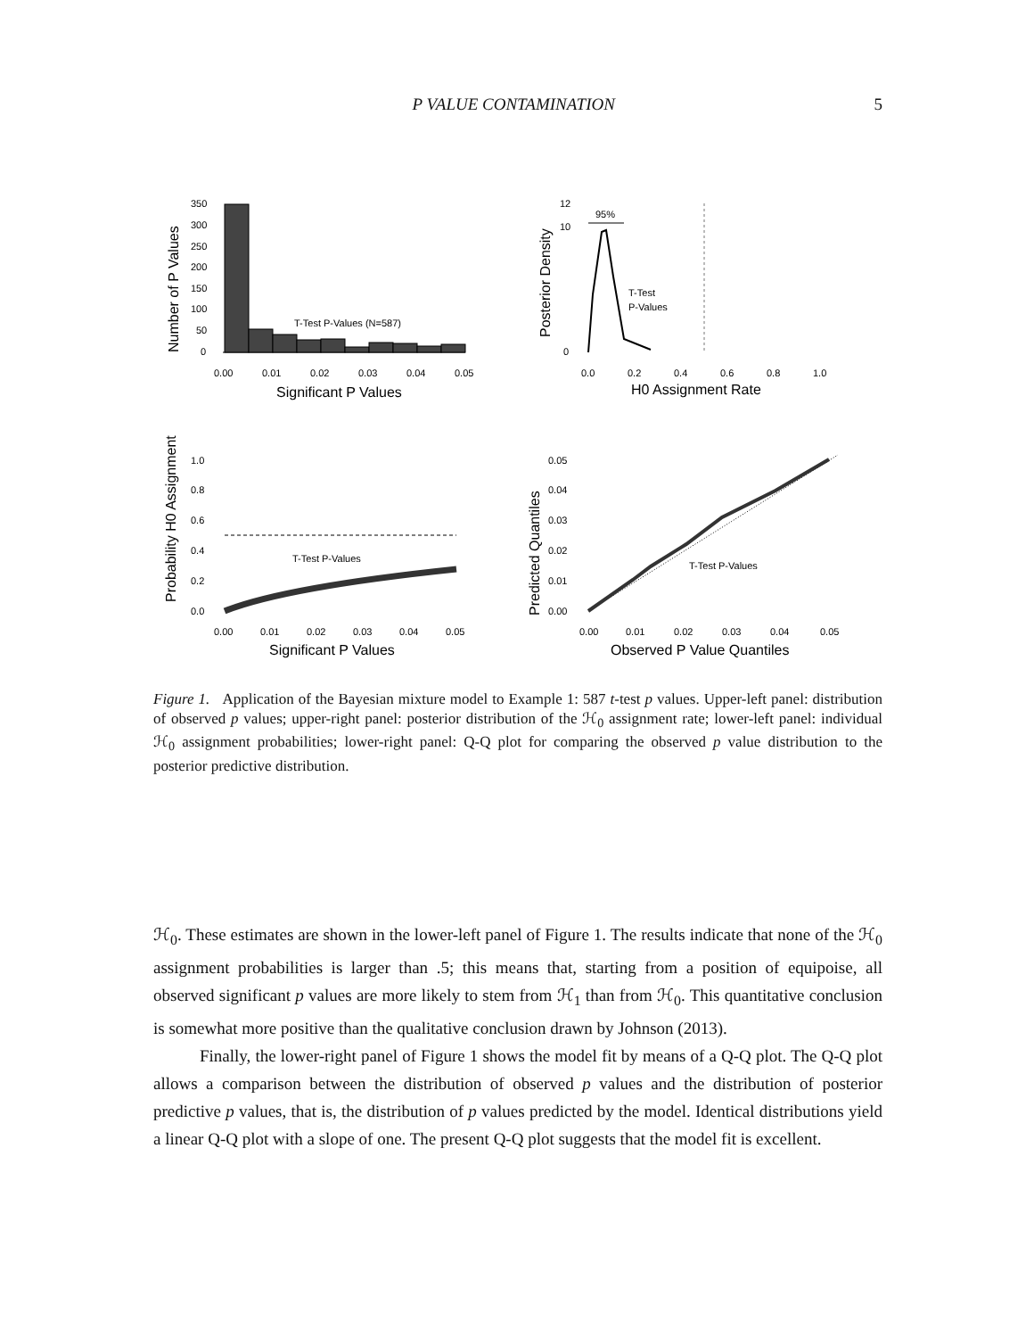P VALUE CONTAMINATION 5
T-Test P-Values (N=587)
0.00
0.01
0.02
0.03
0.04
0.05
Significant P Values
0
50
100
150
200
250
300
350
Number of P Values
95%
T-Test
P-Values
0.0
0.2
0.4
0.6
0.8
1.0
H0 Assignment Rate
Posterior Density
12
10
0
T-Test P-Values
0.00
0.01
0.02
0.03
0.04
0.05
Significant P Values
Probability H0 Assignment
1.0
0.8
0.6
0.4
0.2
0.0
T-Test P-Values
0.00
0.01
0.02
0.03
0.04
0.05
Observed P Value Quantiles
Predicted Quantiles
0.05
0.04
0.03
0.02
0.01
0.00
Figure 1. Application of the Bayesian mixture model to Example 1: 587 t-test p values. Upper-left panel: distribution of observed p values; upper-right panel: posterior distribution of the ℋ<sub>0</sub> assignment rate; lower-left panel: individual ℋ<sub>0</sub> assignment probabilities; lower-right panel: Q-Q plot for comparing the observed p value distribution to the posterior predictive distribution.
ℋ<sub>0</sub>. These estimates are shown in the lower-left panel of Figure 1. The results indicate that none of the ℋ<sub>0</sub> assignment probabilities is larger than .5; this means that, starting from a position of equipoise, all observed significant p values are more likely to stem from ℋ<sub>1</sub> than from ℋ<sub>0</sub>. This quantitative conclusion is somewhat more positive than the qualitative conclusion drawn by Johnson (2013).
Finally, the lower-right panel of Figure 1 shows the model fit by means of a Q-Q plot. The Q-Q plot allows a comparison between the distribution of observed p values and the distribution of posterior predictive p values, that is, the distribution of p values predicted by the model. Identical distributions yield a linear Q-Q plot with a slope of one. The present Q-Q plot suggests that the model fit is excellent.